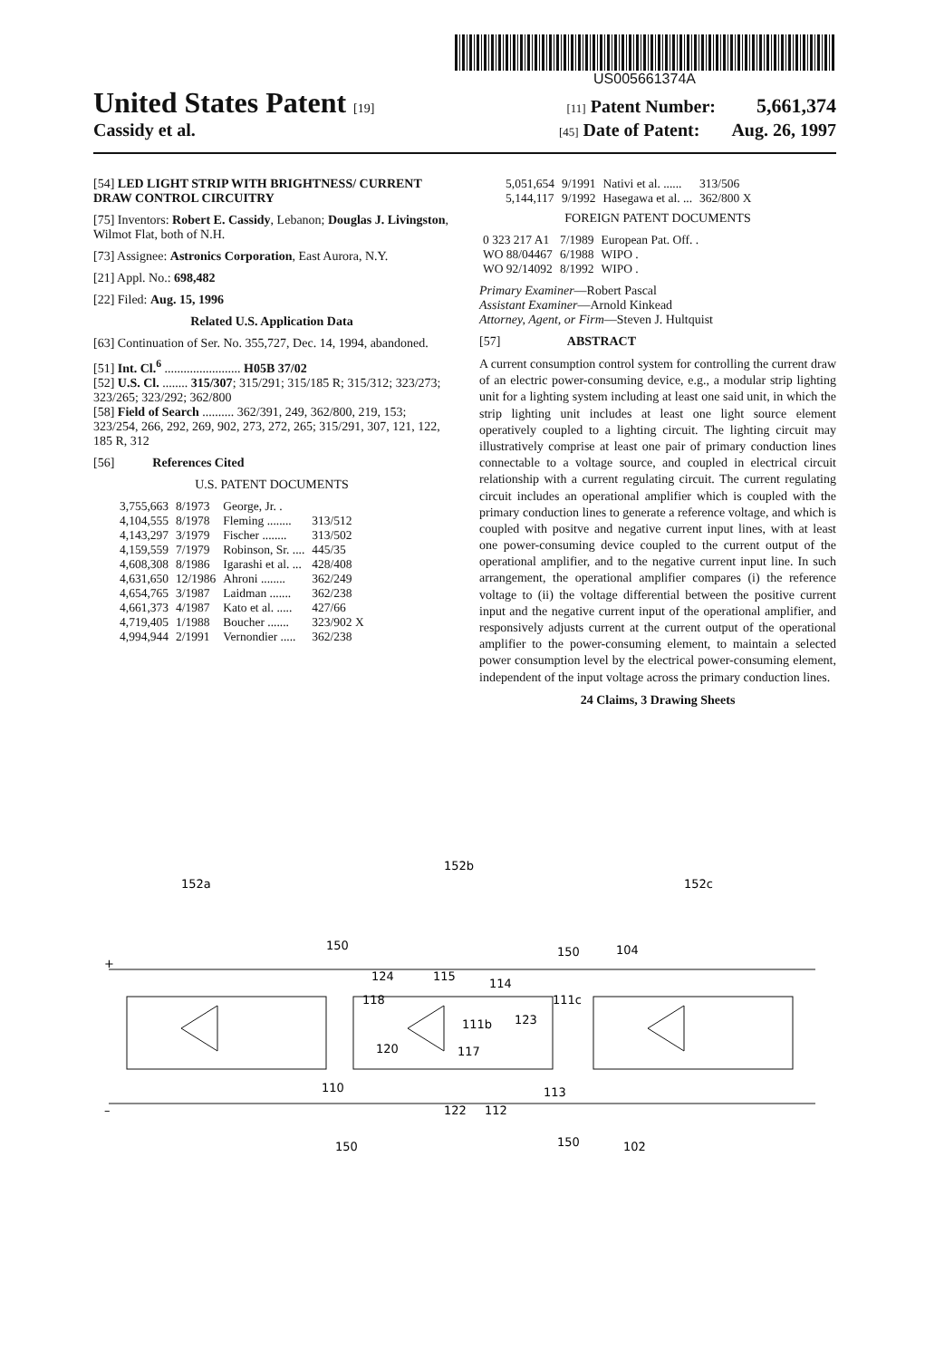US005661374A
United States Patent [19] [11] Patent Number: 5,661,374
Cassidy et al. [45] Date of Patent: Aug. 26, 1997
[54] LED LIGHT STRIP WITH BRIGHTNESS/ CURRENT DRAW CONTROL CIRCUITRY
[75] Inventors: Robert E. Cassidy, Lebanon; Douglas J. Livingston, Wilmot Flat, both of N.H.
[73] Assignee: Astronics Corporation, East Aurora, N.Y.
[21] Appl. No.: 698,482
[22] Filed: Aug. 15, 1996
Related U.S. Application Data
[63] Continuation of Ser. No. 355,727, Dec. 14, 1994, abandoned.
[51] Int. Cl.<sup>6</sup> ........................ H05B 37/02
[52] U.S. Cl. ........ 315/307; 315/291; 315/185 R; 315/312; 323/273; 323/265; 323/292; 362/800
[58] Field of Search .......... 362/391, 249, 362/800, 219, 153; 323/254, 266, 292, 269, 902, 273, 272, 265; 315/291, 307, 121, 122, 185 R, 312
[56] References Cited
U.S. PATENT DOCUMENTS
| 3,755,663 | 8/1973 | George, Jr. . | |
| 4,104,555 | 8/1978 | Fleming ........ | 313/512 |
| 4,143,297 | 3/1979 | Fischer ........ | 313/502 |
| 4,159,559 | 7/1979 | Robinson, Sr. .... | 445/35 |
| 4,608,308 | 8/1986 | Igarashi et al. ... | 428/408 |
| 4,631,650 | 12/1986 | Ahroni ........ | 362/249 |
| 4,654,765 | 3/1987 | Laidman ....... | 362/238 |
| 4,661,373 | 4/1987 | Kato et al. ..... | 427/66 |
| 4,719,405 | 1/1988 | Boucher ....... | 323/902 X |
| 4,994,944 | 2/1991 | Vernondier ..... | 362/238 |
| 5,051,654 | 9/1991 | Nativi et al. ...... | 313/506 |
| 5,144,117 | 9/1992 | Hasegawa et al. ... | 362/800 X |
FOREIGN PATENT DOCUMENTS
| 0 323 217 A1 | 7/1989 | European Pat. Off. . |
| WO 88/04467 | 6/1988 | WIPO . |
| WO 92/14092 | 8/1992 | WIPO . |
Primary Examiner—Robert Pascal
Assistant Examiner—Arnold Kinkead
Attorney, Agent, or Firm—Steven J. Hultquist
[57] ABSTRACT
A current consumption control system for controlling the current draw of an electric power-consuming device, e.g., a modular strip lighting unit for a lighting system including at least one said unit, in which the strip lighting unit includes at least one light source element operatively coupled to a lighting circuit. The lighting circuit may illustratively comprise at least one pair of primary conduction lines connectable to a voltage source, and coupled in electrical circuit relationship with a current regulating circuit. The current regulating circuit includes an operational amplifier which is coupled with the primary conduction lines to generate a reference voltage, and which is coupled with positve and negative current input lines, with at least one power-consuming device coupled to the current output of the operational amplifier, and to the negative current input line. In such arrangement, the operational amplifier compares (i) the reference voltage to (ii) the voltage differential between the positive current input and the negative current input of the operational amplifier, and responsively adjusts current at the current output of the operational amplifier to the power-consuming element, to maintain a selected power consumption level by the electrical power-consuming element, independent of the input voltage across the primary conduction lines.
24 Claims, 3 Drawing Sheets
+
–
152a
152b
152c
150
150
104
124
115
114
118
111c
111b
123
120
117
110
122
112
113
150
150
102